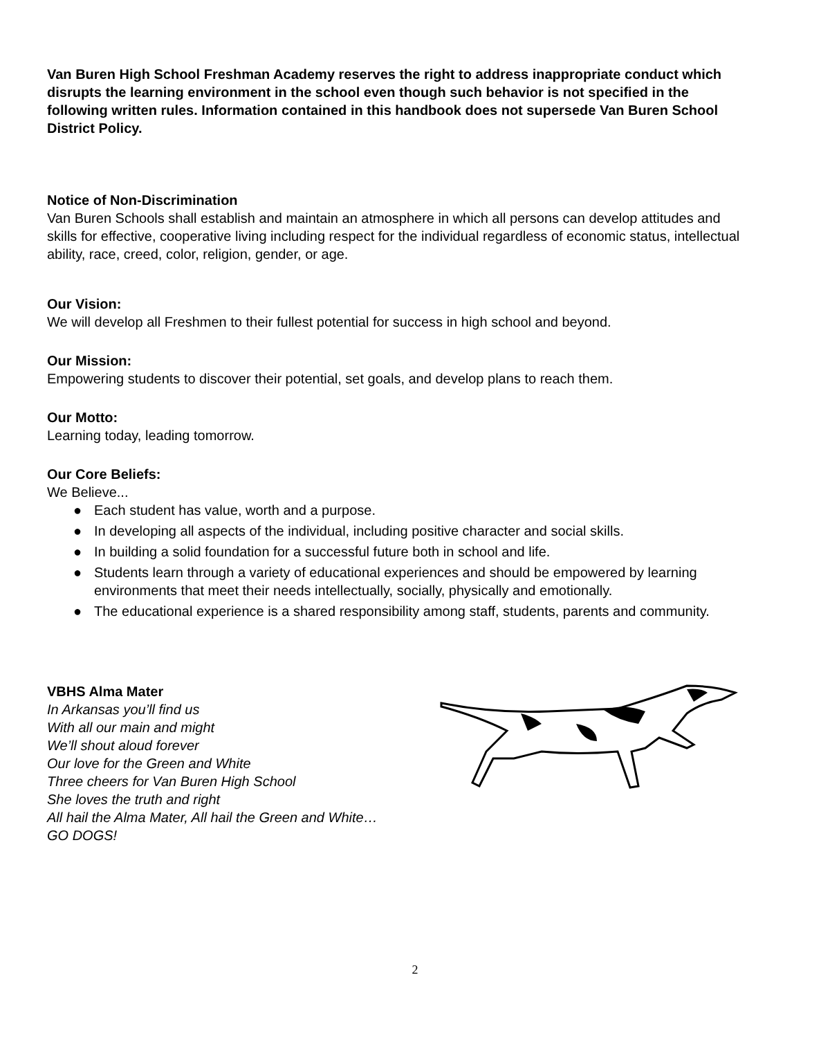Van Buren High School Freshman Academy reserves the right to address inappropriate conduct which disrupts the learning environment in the school even though such behavior is not specified in the following written rules. Information contained in this handbook does not supersede Van Buren School District Policy.
Notice of Non-Discrimination
Van Buren Schools shall establish and maintain an atmosphere in which all persons can develop attitudes and skills for effective, cooperative living including respect for the individual regardless of economic status, intellectual ability, race, creed, color, religion, gender, or age.
Our Vision:
We will develop all Freshmen to their fullest potential for success in high school and beyond.
Our Mission:
Empowering students to discover their potential, set goals, and develop plans to reach them.
Our Motto:
Learning today, leading tomorrow.
Our Core Beliefs:
We Believe...
● Each student has value, worth and a purpose.
● In developing all aspects of the individual, including positive character and social skills.
● In building a solid foundation for a successful future both in school and life.
● Students learn through a variety of educational experiences and should be empowered by learning environments that meet their needs intellectually, socially, physically and emotionally.
● The educational experience is a shared responsibility among staff, students, parents and community.
VBHS Alma Mater
In Arkansas you’ll find us
With all our main and might
We’ll shout aloud forever
Our love for the Green and White
Three cheers for Van Buren High School
She loves the truth and right
All hail the Alma Mater, All hail the Green and White…
GO DOGS!
2